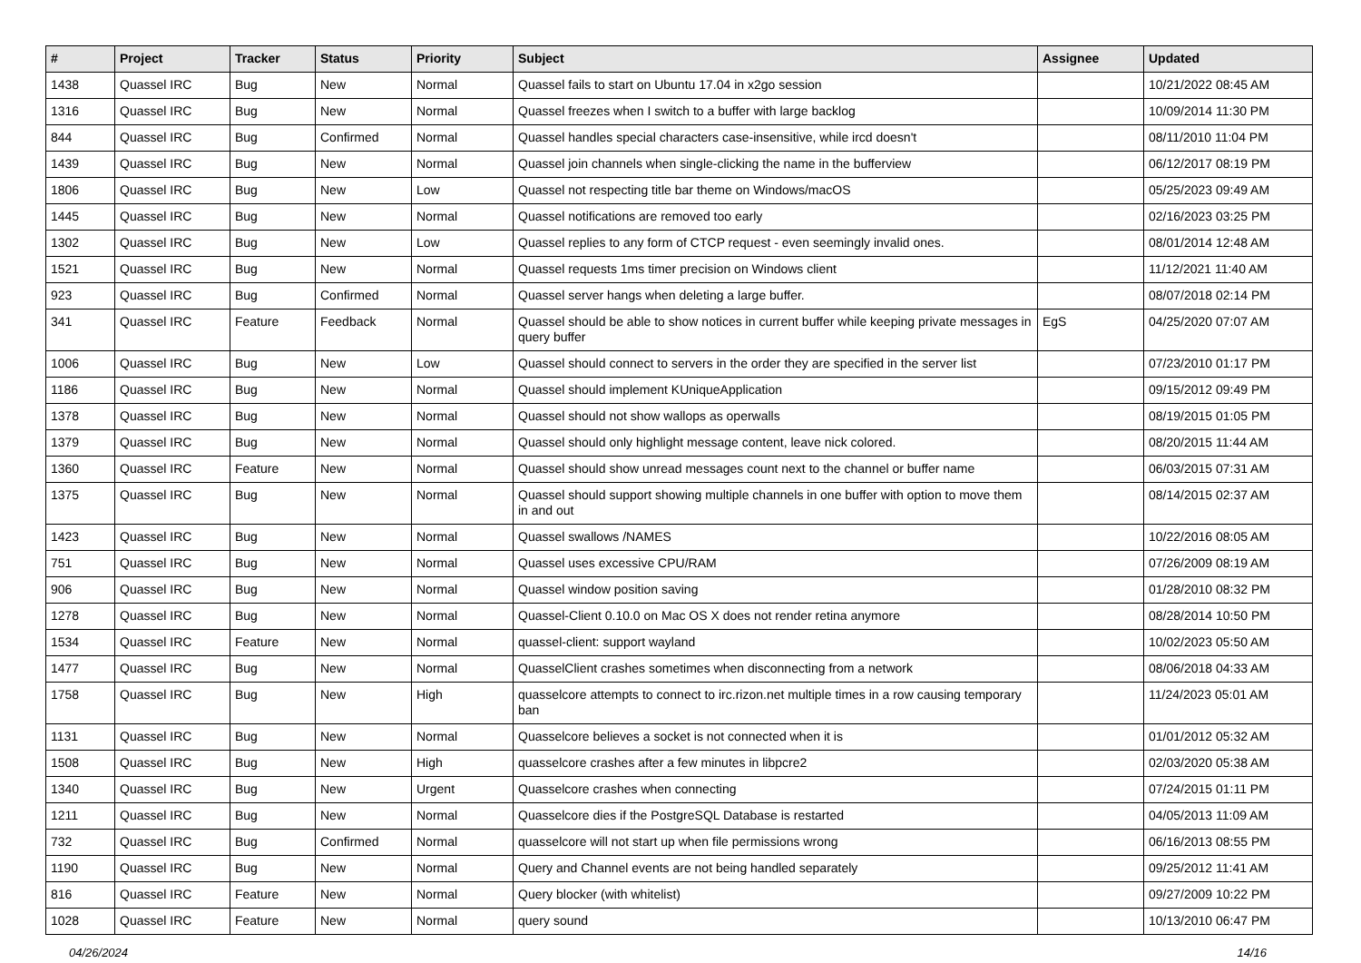| # | Project | Tracker | Status | Priority | Subject | Assignee | Updated |
| --- | --- | --- | --- | --- | --- | --- | --- |
| 1438 | Quassel IRC | Bug | New | Normal | Quassel fails to start on Ubuntu 17.04 in x2go session | | 10/21/2022 08:45 AM |
| 1316 | Quassel IRC | Bug | New | Normal | Quassel freezes when I switch to a buffer with large backlog | | 10/09/2014 11:30 PM |
| 844 | Quassel IRC | Bug | Confirmed | Normal | Quassel handles special characters case-insensitive, while ircd doesn't | | 08/11/2010 11:04 PM |
| 1439 | Quassel IRC | Bug | New | Normal | Quassel join channels when single-clicking the name in the bufferview | | 06/12/2017 08:19 PM |
| 1806 | Quassel IRC | Bug | New | Low | Quassel not respecting title bar theme on Windows/macOS | | 05/25/2023 09:49 AM |
| 1445 | Quassel IRC | Bug | New | Normal | Quassel notifications are removed too early | | 02/16/2023 03:25 PM |
| 1302 | Quassel IRC | Bug | New | Low | Quassel replies to any form of CTCP request - even seemingly invalid ones. | | 08/01/2014 12:48 AM |
| 1521 | Quassel IRC | Bug | New | Normal | Quassel requests 1ms timer precision on Windows client | | 11/12/2021 11:40 AM |
| 923 | Quassel IRC | Bug | Confirmed | Normal | Quassel server hangs when deleting a large buffer. | | 08/07/2018 02:14 PM |
| 341 | Quassel IRC | Feature | Feedback | Normal | Quassel should be able to show notices in current buffer while keeping private messages in query buffer | EgS | 04/25/2020 07:07 AM |
| 1006 | Quassel IRC | Bug | New | Low | Quassel should connect to servers in the order they are specified in the server list | | 07/23/2010 01:17 PM |
| 1186 | Quassel IRC | Bug | New | Normal | Quassel should implement KUniqueApplication | | 09/15/2012 09:49 PM |
| 1378 | Quassel IRC | Bug | New | Normal | Quassel should not show wallops as operwalls | | 08/19/2015 01:05 PM |
| 1379 | Quassel IRC | Bug | New | Normal | Quassel should only highlight message content, leave nick colored. | | 08/20/2015 11:44 AM |
| 1360 | Quassel IRC | Feature | New | Normal | Quassel should show unread messages count next to the channel or buffer name | | 06/03/2015 07:31 AM |
| 1375 | Quassel IRC | Bug | New | Normal | Quassel should support showing multiple channels in one buffer with option to move them in and out | | 08/14/2015 02:37 AM |
| 1423 | Quassel IRC | Bug | New | Normal | Quassel swallows /NAMES | | 10/22/2016 08:05 AM |
| 751 | Quassel IRC | Bug | New | Normal | Quassel uses excessive CPU/RAM | | 07/26/2009 08:19 AM |
| 906 | Quassel IRC | Bug | New | Normal | Quassel window position saving | | 01/28/2010 08:32 PM |
| 1278 | Quassel IRC | Bug | New | Normal | Quassel-Client 0.10.0 on Mac OS X does not render retina anymore | | 08/28/2014 10:50 PM |
| 1534 | Quassel IRC | Feature | New | Normal | quassel-client: support wayland | | 10/02/2023 05:50 AM |
| 1477 | Quassel IRC | Bug | New | Normal | QuasselClient crashes sometimes when disconnecting from a network | | 08/06/2018 04:33 AM |
| 1758 | Quassel IRC | Bug | New | High | quasselcore attempts to connect to irc.rizon.net multiple times in a row causing temporary ban | | 11/24/2023 05:01 AM |
| 1131 | Quassel IRC | Bug | New | Normal | Quasselcore believes a socket is not connected when it is | | 01/01/2012 05:32 AM |
| 1508 | Quassel IRC | Bug | New | High | quasselcore crashes after a few minutes in libpcre2 | | 02/03/2020 05:38 AM |
| 1340 | Quassel IRC | Bug | New | Urgent | Quasselcore crashes when connecting | | 07/24/2015 01:11 PM |
| 1211 | Quassel IRC | Bug | New | Normal | Quasselcore dies if the PostgreSQL Database is restarted | | 04/05/2013 11:09 AM |
| 732 | Quassel IRC | Bug | Confirmed | Normal | quasselcore will not start up when file permissions wrong | | 06/16/2013 08:55 PM |
| 1190 | Quassel IRC | Bug | New | Normal | Query and Channel events are not being handled separately | | 09/25/2012 11:41 AM |
| 816 | Quassel IRC | Feature | New | Normal | Query blocker (with whitelist) | | 09/27/2009 10:22 PM |
| 1028 | Quassel IRC | Feature | New | Normal | query sound | | 10/13/2010 06:47 PM |
04/26/2024 14/16